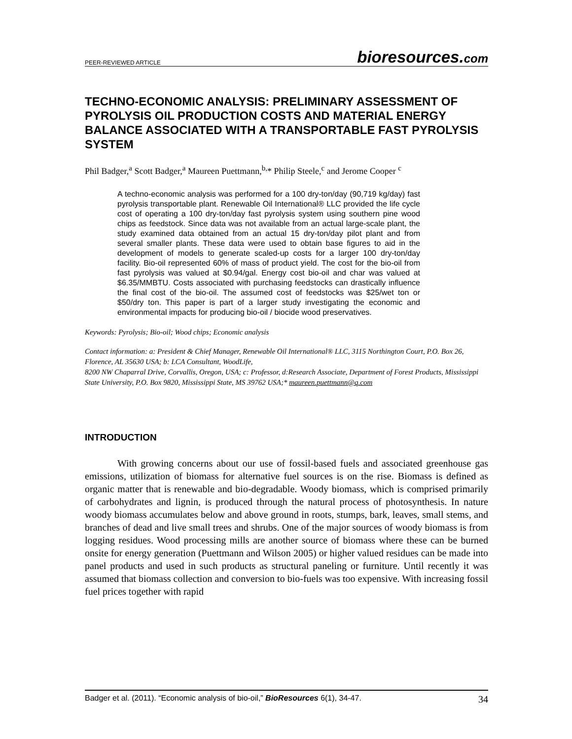PEER-REVIEWED ARTICLE bioresources.com
TECHNO-ECONOMIC ANALYSIS: PRELIMINARY ASSESSMENT OF PYROLYSIS OIL PRODUCTION COSTS AND MATERIAL ENERGY BALANCE ASSOCIATED WITH A TRANSPORTABLE FAST PYROLYSIS SYSTEM
Phil Badger,<sup>a</sup> Scott Badger,<sup>a</sup> Maureen Puettmann,<sup>b,</sup>* Philip Steele,<sup>c</sup> and Jerome Cooper <sup>c</sup>
A techno-economic analysis was performed for a 100 dry-ton/day (90,719 kg/day) fast pyrolysis transportable plant. Renewable Oil International® LLC provided the life cycle cost of operating a 100 dry-ton/day fast pyrolysis system using southern pine wood chips as feedstock. Since data was not available from an actual large-scale plant, the study examined data obtained from an actual 15 dry-ton/day pilot plant and from several smaller plants. These data were used to obtain base figures to aid in the development of models to generate scaled-up costs for a larger 100 dry-ton/day facility. Bio-oil represented 60% of mass of product yield. The cost for the bio-oil from fast pyrolysis was valued at $0.94/gal. Energy cost bio-oil and char was valued at $6.35/MMBTU. Costs associated with purchasing feedstocks can drastically influence the final cost of the bio-oil. The assumed cost of feedstocks was $25/wet ton or $50/dry ton. This paper is part of a larger study investigating the economic and environmental impacts for producing bio-oil / biocide wood preservatives.
Keywords: Pyrolysis; Bio-oil; Wood chips; Economic analysis
Contact information: a: President & Chief Manager, Renewable Oil International® LLC, 3115 Northington Court, P.O. Box 26, Florence, AL 35630 USA; b: LCA Consultant, WoodLife,
8200 NW Chaparral Drive, Corvallis, Oregon, USA; c: Professor, d:Research Associate, Department of Forest Products, Mississippi State University, P.O. Box 9820, Mississippi State, MS 39762 USA;* maureen.puettmann@q.com
INTRODUCTION
With growing concerns about our use of fossil-based fuels and associated greenhouse gas emissions, utilization of biomass for alternative fuel sources is on the rise. Biomass is defined as organic matter that is renewable and bio-degradable. Woody biomass, which is comprised primarily of carbohydrates and lignin, is produced through the natural process of photosynthesis. In nature woody biomass accumulates below and above ground in roots, stumps, bark, leaves, small stems, and branches of dead and live small trees and shrubs. One of the major sources of woody biomass is from logging residues. Wood processing mills are another source of biomass where these can be burned onsite for energy generation (Puettmann and Wilson 2005) or higher valued residues can be made into panel products and used in such products as structural paneling or furniture. Until recently it was assumed that biomass collection and conversion to bio-fuels was too expensive. With increasing fossil fuel prices together with rapid
Badger et al. (2011). “Economic analysis of bio-oil,” BioResources 6(1), 34-47. 34